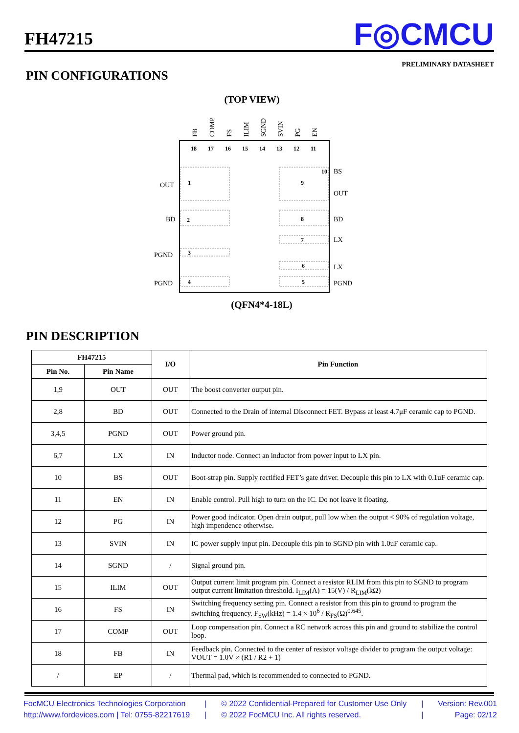FH47215 F◎CMCU
PRELIMINARY DATASHEET
PIN CONFIGURATIONS
(TOP VIEW)
18
17
16
15
14
13
12
11
10
1
9
2
8
7
3
6
4
5
OUT
BD
PGND
PGND
BS
OUT
BD
LX
LX
PGND
FB
COMP
FS
ILIM
SGND
SVIN
PG
EN
(QFN4*4-18L)
PIN DESCRIPTION
| FH47215 | | I/O | Pin Function |
| --- | --- | --- | --- |
| Pin No. | Pin Name | | |
| 1,9 | OUT | OUT | The boost converter output pin. |
| 2,8 | BD | OUT | Connected to the Drain of internal Disconnect FET. Bypass at least 4.7μF ceramic cap to PGND. |
| 3,4,5 | PGND | OUT | Power ground pin. |
| 6,7 | LX | IN | Inductor node. Connect an inductor from power input to LX pin. |
| 10 | BS | OUT | Boot-strap pin. Supply rectified FET’s gate driver. Decouple this pin to LX with 0.1uF ceramic cap. |
| 11 | EN | IN | Enable control. Pull high to turn on the IC. Do not leave it floating. |
| 12 | PG | IN | Power good indicator. Open drain output, pull low when the output < 90% of regulation voltage, high impendence otherwise. |
| 13 | SVIN | IN | IC power supply input pin. Decouple this pin to SGND pin with 1.0uF ceramic cap. |
| 14 | SGND | / | Signal ground pin. |
| 15 | ILIM | OUT | Output current limit program pin. Connect a resistor RLIM from this pin to SGND to program output current limitation threshold. I<sub>LIM</sub>(A) = 15(V) / R<sub>LIM</sub>(kΩ) |
| 16 | FS | IN | Switching frequency setting pin. Connect a resistor from this pin to ground to program the switching frequency. F<sub>SW</sub>(kHz) = 1.4 × 10<sup>6</sup> / R<sub>FS</sub>(Ω)<sup>0.645</sup>. |
| 17 | COMP | OUT | Loop compensation pin. Connect a RC network across this pin and ground to stabilize the control loop. |
| 18 | FB | IN | Feedback pin. Connected to the center of resistor voltage divider to program the output voltage: VOUT = 1.0V × (R1 / R2 + 1) |
| / | EP | / | Thermal pad, which is recommended to connected to PGND. |
FocMCU Electronics Technologies Corporation
http://www.fordevices.com | Tel: 0755-82217619
|
|
© 2022 Confidential-Prepared for Customer Use Only
© 2022 FocMCU Inc. All rights reserved.
|
|
Version: Rev.001
Page: 02/12